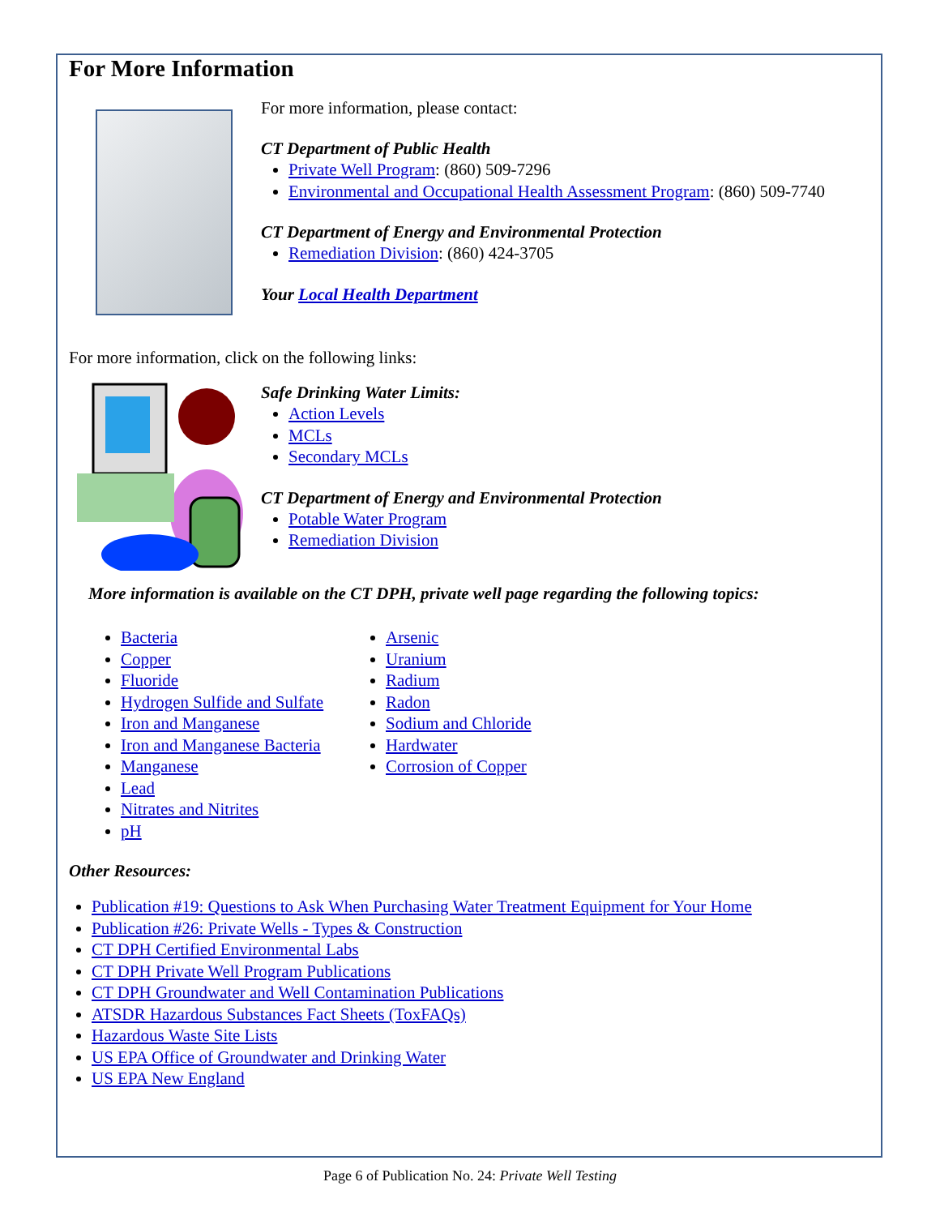For More Information
For more information, please contact:
CT Department of Public Health
Private Well Program: (860) 509-7296
Environmental and Occupational Health Assessment Program: (860) 509-7740
CT Department of Energy and Environmental Protection
Remediation Division: (860) 424-3705
Your Local Health Department
For more information, click on the following links:
Safe Drinking Water Limits:
Action Levels
MCLs
Secondary MCLs
CT Department of Energy and Environmental Protection
Potable Water Program
Remediation Division
More information is available on the CT DPH, private well page regarding the following topics:
Bacteria
Copper
Fluoride
Hydrogen Sulfide and Sulfate
Iron and Manganese
Iron and Manganese Bacteria
Manganese
Lead
Nitrates and Nitrites
pH
Arsenic
Uranium
Radium
Radon
Sodium and Chloride
Hardwater
Corrosion of Copper
Other Resources:
Publication #19: Questions to Ask When Purchasing Water Treatment Equipment for Your Home
Publication #26: Private Wells - Types & Construction
CT DPH Certified Environmental Labs
CT DPH Private Well Program Publications
CT DPH Groundwater and Well Contamination Publications
ATSDR Hazardous Substances Fact Sheets (ToxFAQs)
Hazardous Waste Site Lists
US EPA Office of Groundwater and Drinking Water
US EPA New England
Page 6 of Publication No. 24: Private Well Testing